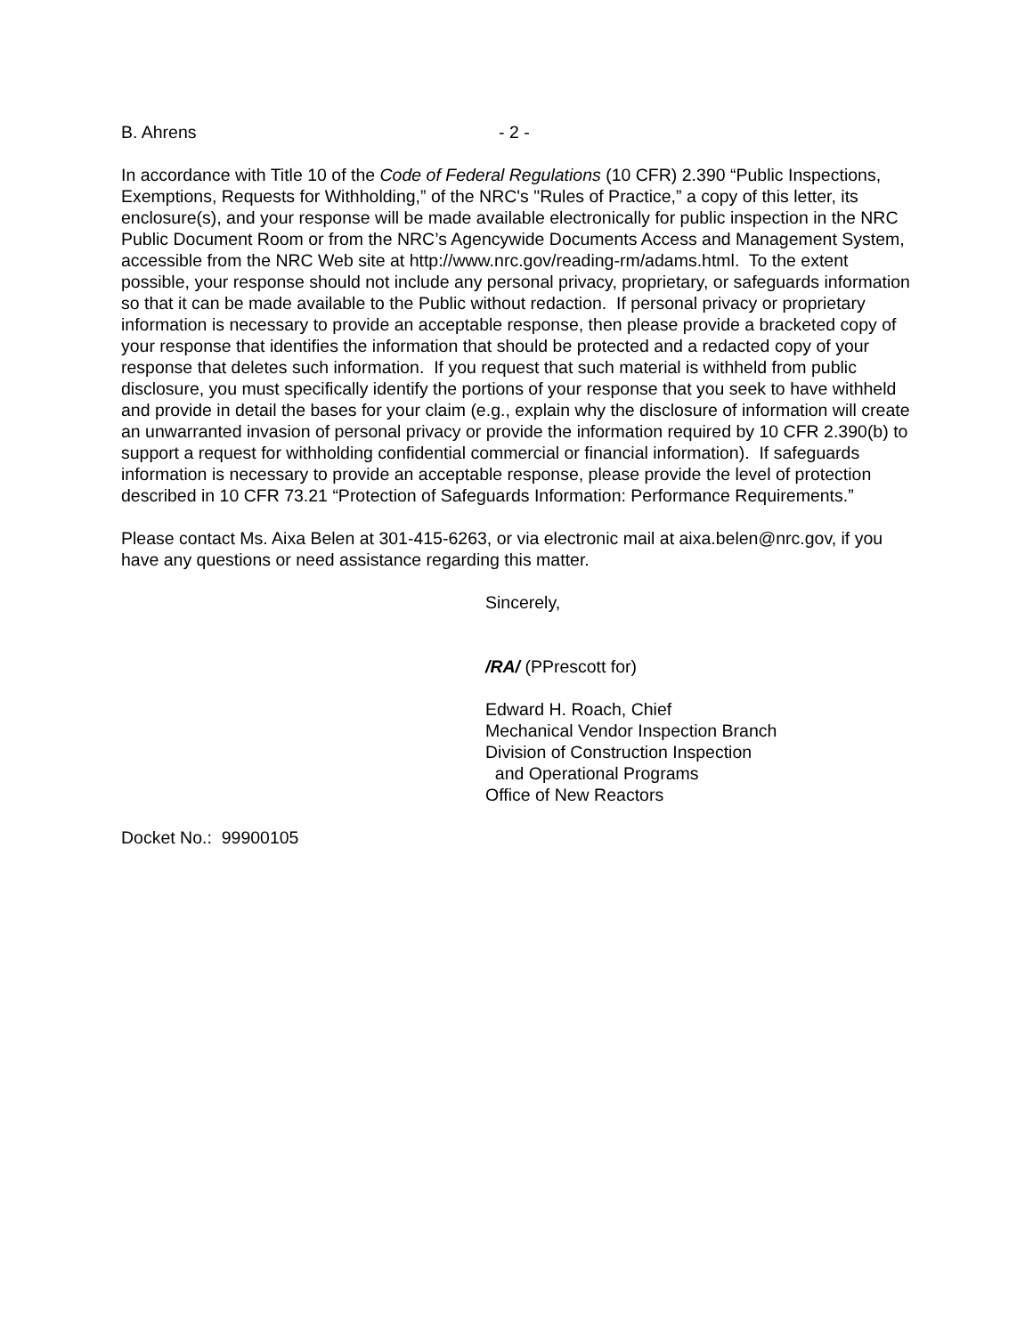B. Ahrens - 2 -
In accordance with Title 10 of the Code of Federal Regulations (10 CFR) 2.390 “Public Inspections, Exemptions, Requests for Withholding,” of the NRC's "Rules of Practice,” a copy of this letter, its enclosure(s), and your response will be made available electronically for public inspection in the NRC Public Document Room or from the NRC’s Agencywide Documents Access and Management System, accessible from the NRC Web site at http://www.nrc.gov/reading-rm/adams.html. To the extent possible, your response should not include any personal privacy, proprietary, or safeguards information so that it can be made available to the Public without redaction. If personal privacy or proprietary information is necessary to provide an acceptable response, then please provide a bracketed copy of your response that identifies the information that should be protected and a redacted copy of your response that deletes such information. If you request that such material is withheld from public disclosure, you must specifically identify the portions of your response that you seek to have withheld and provide in detail the bases for your claim (e.g., explain why the disclosure of information will create an unwarranted invasion of personal privacy or provide the information required by 10 CFR 2.390(b) to support a request for withholding confidential commercial or financial information). If safeguards information is necessary to provide an acceptable response, please provide the level of protection described in 10 CFR 73.21 “Protection of Safeguards Information: Performance Requirements.”
Please contact Ms. Aixa Belen at 301-415-6263, or via electronic mail at aixa.belen@nrc.gov, if you have any questions or need assistance regarding this matter.
Sincerely,
/RA/ (PPrescott for)
Edward H. Roach, Chief
Mechanical Vendor Inspection Branch
Division of Construction Inspection
and Operational Programs
Office of New Reactors
Docket No.: 99900105